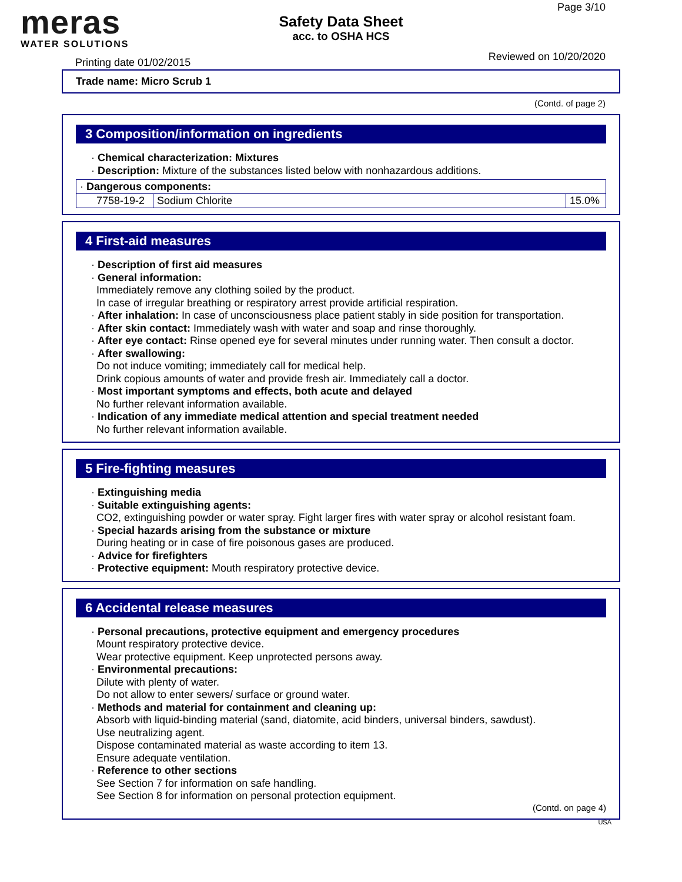meras
WATER SOLUTIONS
Safety Data Sheet
acc. to OSHA HCS
Page 3/10
Printing date 01/02/2015 Reviewed on 10/20/2020
Trade name: Micro Scrub 1
(Contd. of page 2)
3 Composition/information on ingredients
· Chemical characterization: Mixtures
· Description: Mixture of the substances listed below with nonhazardous additions.
| · Dangerous components: | | |
| 7758-19-2 | Sodium Chlorite | 15.0% |
4 First-aid measures
· Description of first aid measures
· General information:
Immediately remove any clothing soiled by the product.
In case of irregular breathing or respiratory arrest provide artificial respiration.
· After inhalation: In case of unconsciousness place patient stably in side position for transportation.
· After skin contact: Immediately wash with water and soap and rinse thoroughly.
· After eye contact: Rinse opened eye for several minutes under running water. Then consult a doctor.
· After swallowing:
Do not induce vomiting; immediately call for medical help.
Drink copious amounts of water and provide fresh air. Immediately call a doctor.
· Most important symptoms and effects, both acute and delayed
No further relevant information available.
· Indication of any immediate medical attention and special treatment needed
No further relevant information available.
5 Fire-fighting measures
· Extinguishing media
· Suitable extinguishing agents:
CO2, extinguishing powder or water spray. Fight larger fires with water spray or alcohol resistant foam.
· Special hazards arising from the substance or mixture
During heating or in case of fire poisonous gases are produced.
· Advice for firefighters
· Protective equipment: Mouth respiratory protective device.
6 Accidental release measures
· Personal precautions, protective equipment and emergency procedures
Mount respiratory protective device.
Wear protective equipment. Keep unprotected persons away.
· Environmental precautions:
Dilute with plenty of water.
Do not allow to enter sewers/ surface or ground water.
· Methods and material for containment and cleaning up:
Absorb with liquid-binding material (sand, diatomite, acid binders, universal binders, sawdust).
Use neutralizing agent.
Dispose contaminated material as waste according to item 13.
Ensure adequate ventilation.
· Reference to other sections
See Section 7 for information on safe handling.
See Section 8 for information on personal protection equipment.
(Contd. on page 4)
USA